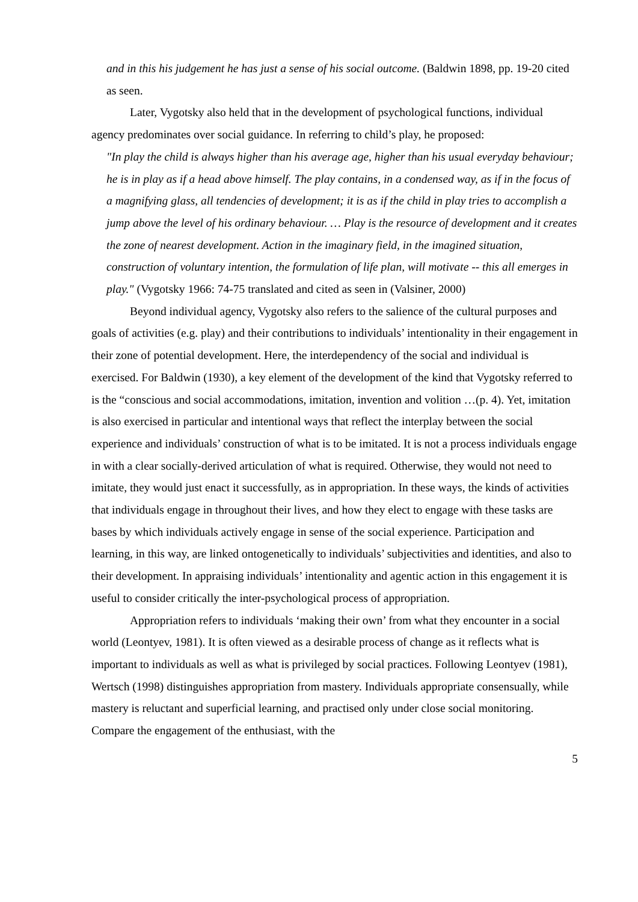and in this his judgement he has just a sense of his social outcome. (Baldwin 1898, pp. 19-20 cited as seen.
Later, Vygotsky also held that in the development of psychological functions, individual agency predominates over social guidance. In referring to child’s play, he proposed:
"In play the child is always higher than his average age, higher than his usual everyday behaviour; he is in play as if a head above himself. The play contains, in a condensed way, as if in the focus of a magnifying glass, all tendencies of development; it is as if the child in play tries to accomplish a jump above the level of his ordinary behaviour. … Play is the resource of development and it creates the zone of nearest development. Action in the imaginary field, in the imagined situation, construction of voluntary intention, the formulation of life plan, will motivate -- this all emerges in play." (Vygotsky 1966: 74-75 translated and cited as seen in (Valsiner, 2000)
Beyond individual agency, Vygotsky also refers to the salience of the cultural purposes and goals of activities (e.g. play) and their contributions to individuals’ intentionality in their engagement in their zone of potential development. Here, the interdependency of the social and individual is exercised. For Baldwin (1930), a key element of the development of the kind that Vygotsky referred to is the “conscious and social accommodations, imitation, invention and volition …(p. 4). Yet, imitation is also exercised in particular and intentional ways that reflect the interplay between the social experience and individuals’ construction of what is to be imitated. It is not a process individuals engage in with a clear socially-derived articulation of what is required. Otherwise, they would not need to imitate, they would just enact it successfully, as in appropriation. In these ways, the kinds of activities that individuals engage in throughout their lives, and how they elect to engage with these tasks are bases by which individuals actively engage in sense of the social experience. Participation and learning, in this way, are linked ontogenetically to individuals’ subjectivities and identities, and also to their development. In appraising individuals’ intentionality and agentic action in this engagement it is useful to consider critically the inter-psychological process of appropriation.
Appropriation refers to individuals ‘making their own’ from what they encounter in a social world (Leontyev, 1981). It is often viewed as a desirable process of change as it reflects what is important to individuals as well as what is privileged by social practices. Following Leontyev (1981), Wertsch (1998) distinguishes appropriation from mastery. Individuals appropriate consensually, while mastery is reluctant and superficial learning, and practised only under close social monitoring. Compare the engagement of the enthusiast, with the
5